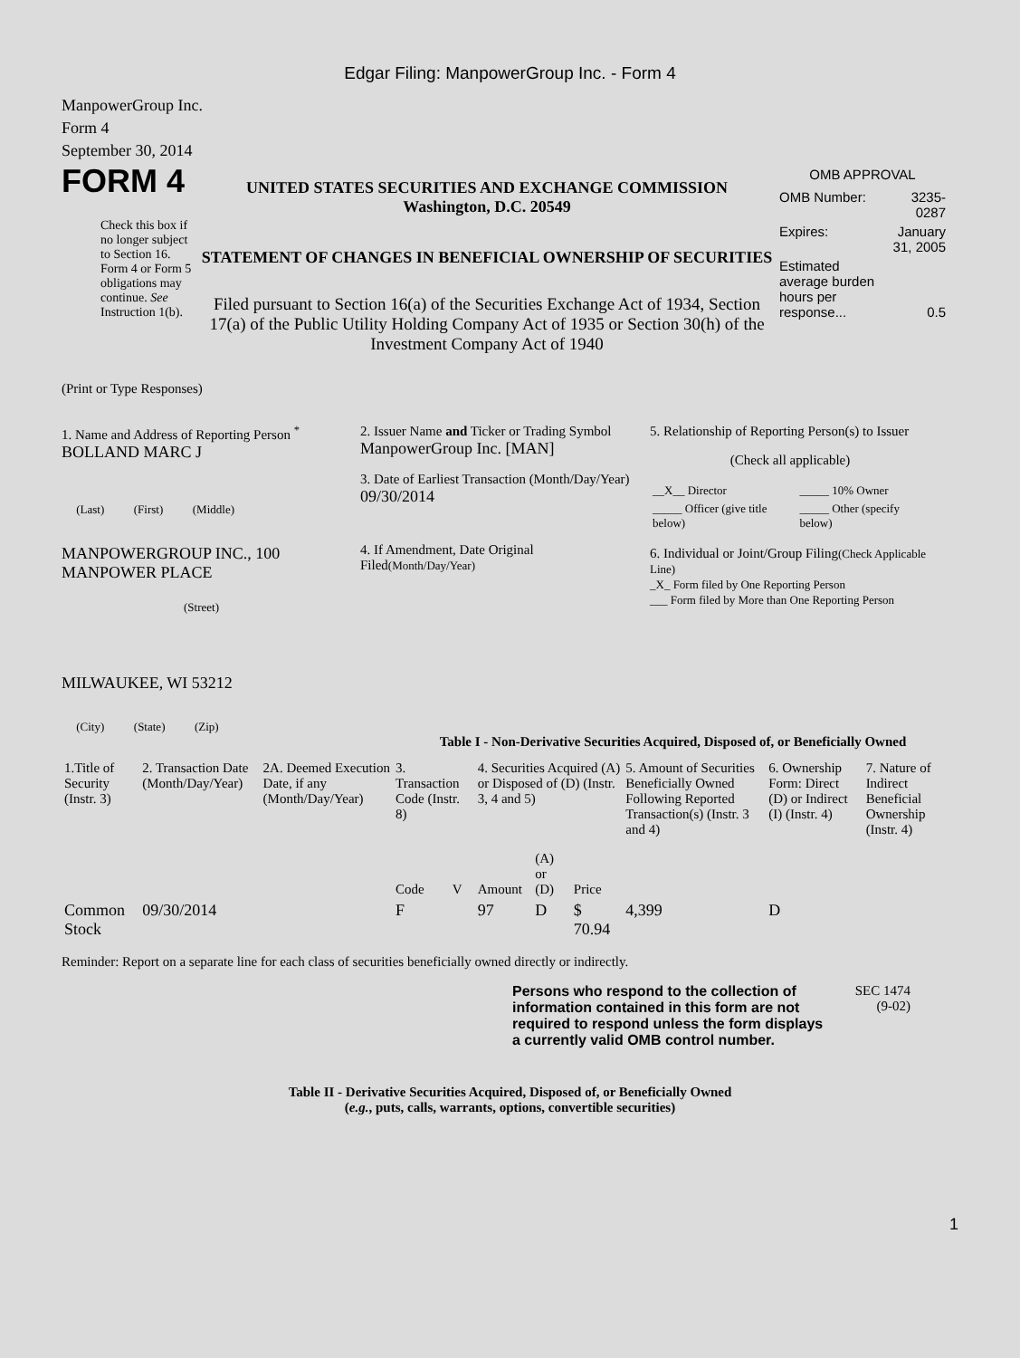Edgar Filing: ManpowerGroup Inc. - Form 4
ManpowerGroup Inc.
Form 4
September 30, 2014
FORM 4
Check this box if no longer subject to Section 16. Form 4 or Form 5 obligations may continue. See Instruction 1(b).
UNITED STATES SECURITIES AND EXCHANGE COMMISSION
Washington, D.C. 20549
STATEMENT OF CHANGES IN BENEFICIAL OWNERSHIP OF SECURITIES
Filed pursuant to Section 16(a) of the Securities Exchange Act of 1934, Section 17(a) of the Public Utility Holding Company Act of 1935 or Section 30(h) of the Investment Company Act of 1940
OMB APPROVAL
| OMB Number: | 3235-0287 |
| Expires: | January 31, 2005 |
| Estimated average burden hours per response... | 0.5 |
(Print or Type Responses)
1. Name and Address of Reporting Person <sup>*</sup>
BOLLAND MARC J
(Last) (First) (Middle)
MANPOWERGROUP INC., 100 MANPOWER PLACE
(Street)
MILWAUKEE, WI 53212
(City) (State) (Zip)
2. Issuer Name and Ticker or Trading Symbol
ManpowerGroup Inc. [MAN]
3. Date of Earliest Transaction (Month/Day/Year)
09/30/2014
4. If Amendment, Date Original Filed(Month/Day/Year)
5. Relationship of Reporting Person(s) to Issuer
(Check all applicable)
| __X__ Director | _____ 10% Owner |
| _____ Officer (give title below) | _____ Other (specify below) |
6. Individual or Joint/Group Filing(Check Applicable Line)
_X_ Form filed by One Reporting Person
___ Form filed by More than One Reporting Person
Table I - Non-Derivative Securities Acquired, Disposed of, or Beneficially Owned
| 1.Title of Security (Instr. 3) | 2. Transaction Date (Month/Day/Year) | 2A. Deemed Execution Date, if any (Month/Day/Year) | 3. Transaction Code (Instr. 8) | | 4. Securities Acquired (A) or Disposed of (D) (Instr. 3, 4 and 5) | | | 5. Amount of Securities Beneficially Owned Following Reported Transaction(s) (Instr. 3 and 4) | 6. Ownership Form: Direct (D) or Indirect (I) (Instr. 4) | 7. Nature of Indirect Beneficial Ownership (Instr. 4) |
| --- | --- | --- | --- | --- | --- | --- | --- | --- | --- | --- |
| | | | Code | V | Amount | (A) or (D) | Price | | | |
| Common Stock | 09/30/2014 | | F | | 97 | D | $ 70.94 | 4,399 | D | |
Reminder: Report on a separate line for each class of securities beneficially owned directly or indirectly.
Persons who respond to the collection of information contained in this form are not required to respond unless the form displays a currently valid OMB control number.
SEC 1474
(9-02)
Table II - Derivative Securities Acquired, Disposed of, or Beneficially Owned
(e.g., puts, calls, warrants, options, convertible securities)
1